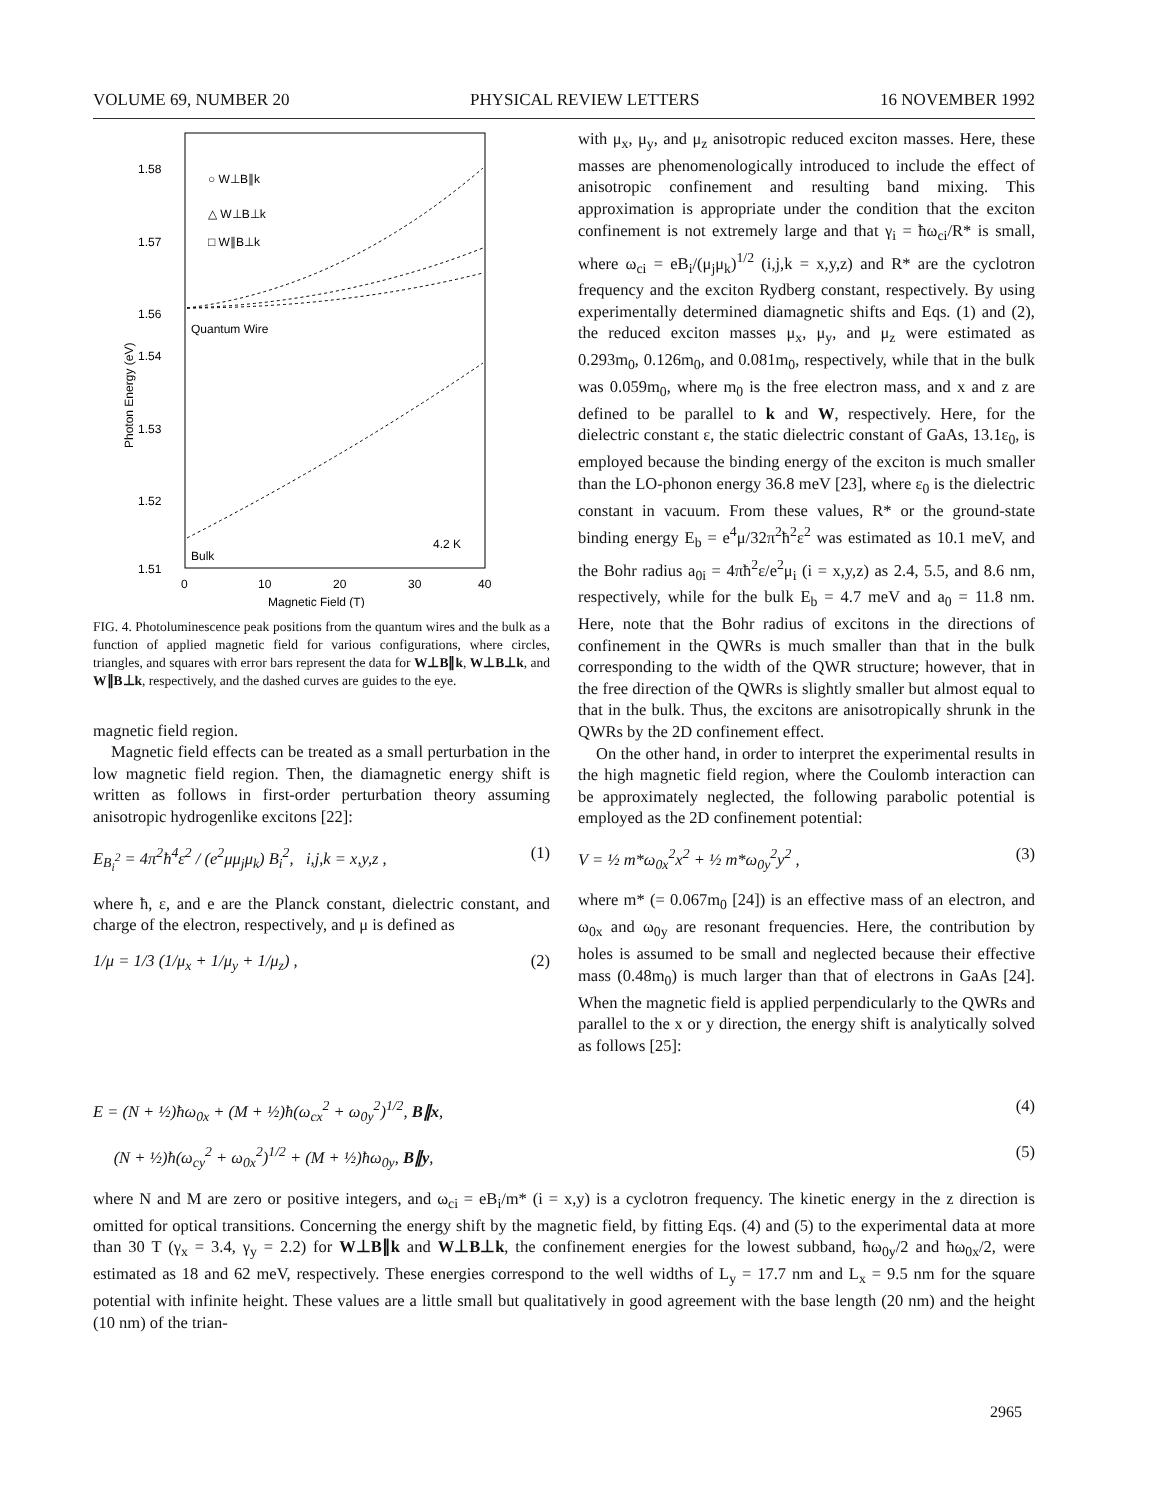VOLUME 69, NUMBER 20 PHYSICAL REVIEW LETTERS 16 NOVEMBER 1992
1.58
1.57
1.56
1.54
1.53
1.52
1.51
0
10
20
30
40
Magnetic Field (T)
Photon Energy (eV)
○ W⊥B∥k
△ W⊥B⊥k
□ W∥B⊥k
Quantum Wire
Bulk
4.2 K
FIG. 4. Photoluminescence peak positions from the quantum wires and the bulk as a function of applied magnetic field for various configurations, where circles, triangles, and squares with error bars represent the data for W⊥B∥k, W⊥B⊥k, and W∥B⊥k, respectively, and the dashed curves are guides to the eye.
magnetic field region.
Magnetic field effects can be treated as a small perturbation in the low magnetic field region. Then, the diamagnetic energy shift is written as follows in first-order perturbation theory assuming anisotropic hydrogenlike excitons [22]:
E<sub>B<sub>i</sub><sup>2</sup></sub> = 4π<sup>2</sup>ħ<sup>4</sup>ε<sup>2</sup> / (e<sup>2</sup>μμ<sub>j</sub>μ<sub>k</sub>) B<sub>i</sub><sup>2</sup>, i,j,k = x,y,z , (1)
where ħ, ε, and e are the Planck constant, dielectric constant, and charge of the electron, respectively, and μ is defined as
1/μ = 1/3 (1/μ<sub>x</sub> + 1/μ<sub>y</sub> + 1/μ<sub>z</sub>) , (2)
with μ<sub>x</sub>, μ<sub>y</sub>, and μ<sub>z</sub> anisotropic reduced exciton masses. Here, these masses are phenomenologically introduced to include the effect of anisotropic confinement and resulting band mixing. This approximation is appropriate under the condition that the exciton confinement is not extremely large and that γ<sub>i</sub> = ħω<sub>ci</sub>/R* is small, where ω<sub>ci</sub> = eB<sub>i</sub>/(μ<sub>j</sub>μ<sub>k</sub>)<sup>1/2</sup> (i,j,k = x,y,z) and R* are the cyclotron frequency and the exciton Rydberg constant, respectively. By using experimentally determined diamagnetic shifts and Eqs. (1) and (2), the reduced exciton masses μ<sub>x</sub>, μ<sub>y</sub>, and μ<sub>z</sub> were estimated as 0.293m<sub>0</sub>, 0.126m<sub>0</sub>, and 0.081m<sub>0</sub>, respectively, while that in the bulk was 0.059m<sub>0</sub>, where m<sub>0</sub> is the free electron mass, and x and z are defined to be parallel to k and W, respectively. Here, for the dielectric constant ε, the static dielectric constant of GaAs, 13.1ε<sub>0</sub>, is employed because the binding energy of the exciton is much smaller than the LO-phonon energy 36.8 meV [23], where ε<sub>0</sub> is the dielectric constant in vacuum. From these values, R* or the ground-state binding energy E<sub>b</sub> = e<sup>4</sup>μ/32π<sup>2</sup>ħ<sup>2</sup>ε<sup>2</sup> was estimated as 10.1 meV, and the Bohr radius a<sub>0i</sub> = 4πħ<sup>2</sup>ε/e<sup>2</sup>μ<sub>i</sub> (i = x,y,z) as 2.4, 5.5, and 8.6 nm, respectively, while for the bulk E<sub>b</sub> = 4.7 meV and a<sub>0</sub> = 11.8 nm. Here, note that the Bohr radius of excitons in the directions of confinement in the QWRs is much smaller than that in the bulk corresponding to the width of the QWR structure; however, that in the free direction of the QWRs is slightly smaller but almost equal to that in the bulk. Thus, the excitons are anisotropically shrunk in the QWRs by the 2D confinement effect.
On the other hand, in order to interpret the experimental results in the high magnetic field region, where the Coulomb interaction can be approximately neglected, the following parabolic potential is employed as the 2D confinement potential:
V = ½ m*ω<sub>0x</sub><sup>2</sup>x<sup>2</sup> + ½ m*ω<sub>0y</sub><sup>2</sup>y<sup>2</sup> , (3)
where m* (= 0.067m<sub>0</sub> [24]) is an effective mass of an electron, and ω<sub>0x</sub> and ω<sub>0y</sub> are resonant frequencies. Here, the contribution by holes is assumed to be small and neglected because their effective mass (0.48m<sub>0</sub>) is much larger than that of electrons in GaAs [24]. When the magnetic field is applied perpendicularly to the QWRs and parallel to the x or y direction, the energy shift is analytically solved as follows [25]:
E = (N + ½)ħω<sub>0x</sub> + (M + ½)ħ(ω<sub>cx</sub><sup>2</sup> + ω<sub>0y</sub><sup>2</sup>)<sup>1/2</sup>, B∥x, (4)
(N + ½)ħ(ω<sub>cy</sub><sup>2</sup> + ω<sub>0x</sub><sup>2</sup>)<sup>1/2</sup> + (M + ½)ħω<sub>0y</sub>, B∥y, (5)
where N and M are zero or positive integers, and ω<sub>ci</sub> = eB<sub>i</sub>/m* (i = x,y) is a cyclotron frequency. The kinetic energy in the z direction is omitted for optical transitions. Concerning the energy shift by the magnetic field, by fitting Eqs. (4) and (5) to the experimental data at more than 30 T (γ<sub>x</sub> = 3.4, γ<sub>y</sub> = 2.2) for W⊥B∥k and W⊥B⊥k, the confinement energies for the lowest subband, ħω<sub>0y</sub>/2 and ħω<sub>0x</sub>/2, were estimated as 18 and 62 meV, respectively. These energies correspond to the well widths of L<sub>y</sub> = 17.7 nm and L<sub>x</sub> = 9.5 nm for the square potential with infinite height. These values are a little small but qualitatively in good agreement with the base length (20 nm) and the height (10 nm) of the trian-
2965